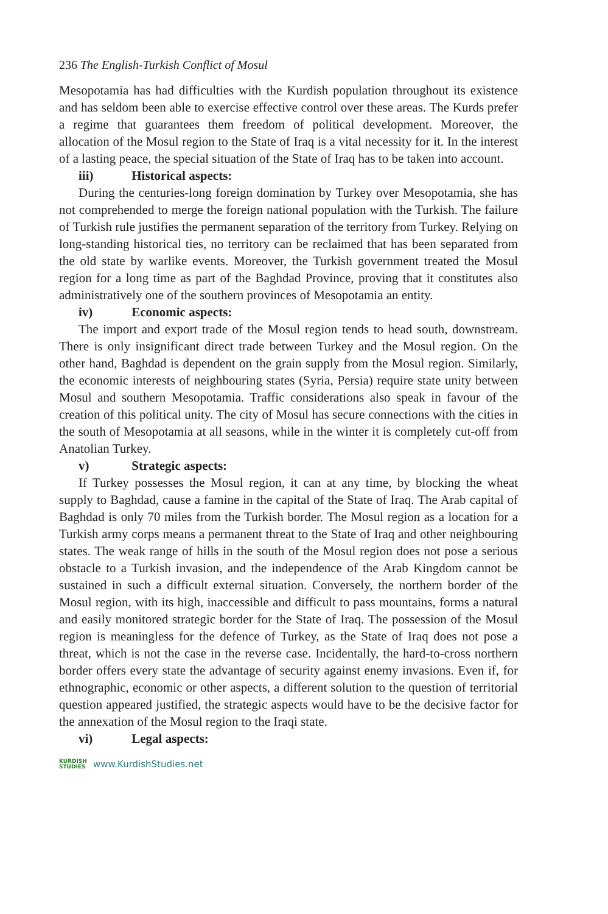236 The English-Turkish Conflict of Mosul
Mesopotamia has had difficulties with the Kurdish population throughout its existence and has seldom been able to exercise effective control over these areas. The Kurds prefer a regime that guarantees them freedom of political development. Moreover, the allocation of the Mosul region to the State of Iraq is a vital necessity for it. In the interest of a lasting peace, the special situation of the State of Iraq has to be taken into account.
iii) Historical aspects:
During the centuries-long foreign domination by Turkey over Mesopotamia, she has not comprehended to merge the foreign national population with the Turkish. The failure of Turkish rule justifies the permanent separation of the territory from Turkey. Relying on long-standing historical ties, no territory can be reclaimed that has been separated from the old state by warlike events. Moreover, the Turkish government treated the Mosul region for a long time as part of the Baghdad Province, proving that it constitutes also administratively one of the southern provinces of Mesopotamia an entity.
iv) Economic aspects:
The import and export trade of the Mosul region tends to head south, downstream. There is only insignificant direct trade between Turkey and the Mosul region. On the other hand, Baghdad is dependent on the grain supply from the Mosul region. Similarly, the economic interests of neighbouring states (Syria, Persia) require state unity between Mosul and southern Mesopotamia. Traffic considerations also speak in favour of the creation of this political unity. The city of Mosul has secure connections with the cities in the south of Mesopotamia at all seasons, while in the winter it is completely cut-off from Anatolian Turkey.
v) Strategic aspects:
If Turkey possesses the Mosul region, it can at any time, by blocking the wheat supply to Baghdad, cause a famine in the capital of the State of Iraq. The Arab capital of Baghdad is only 70 miles from the Turkish border. The Mosul region as a location for a Turkish army corps means a permanent threat to the State of Iraq and other neighbouring states. The weak range of hills in the south of the Mosul region does not pose a serious obstacle to a Turkish invasion, and the independence of the Arab Kingdom cannot be sustained in such a difficult external situation. Conversely, the northern border of the Mosul region, with its high, inaccessible and difficult to pass mountains, forms a natural and easily monitored strategic border for the State of Iraq. The possession of the Mosul region is meaningless for the defence of Turkey, as the State of Iraq does not pose a threat, which is not the case in the reverse case. Incidentally, the hard-to-cross northern border offers every state the advantage of security against enemy invasions. Even if, for ethnographic, economic or other aspects, a different solution to the question of territorial question appeared justified, the strategic aspects would have to be the decisive factor for the annexation of the Mosul region to the Iraqi state.
vi) Legal aspects:
KURDISH
STUDIES
www.KurdishStudies.net